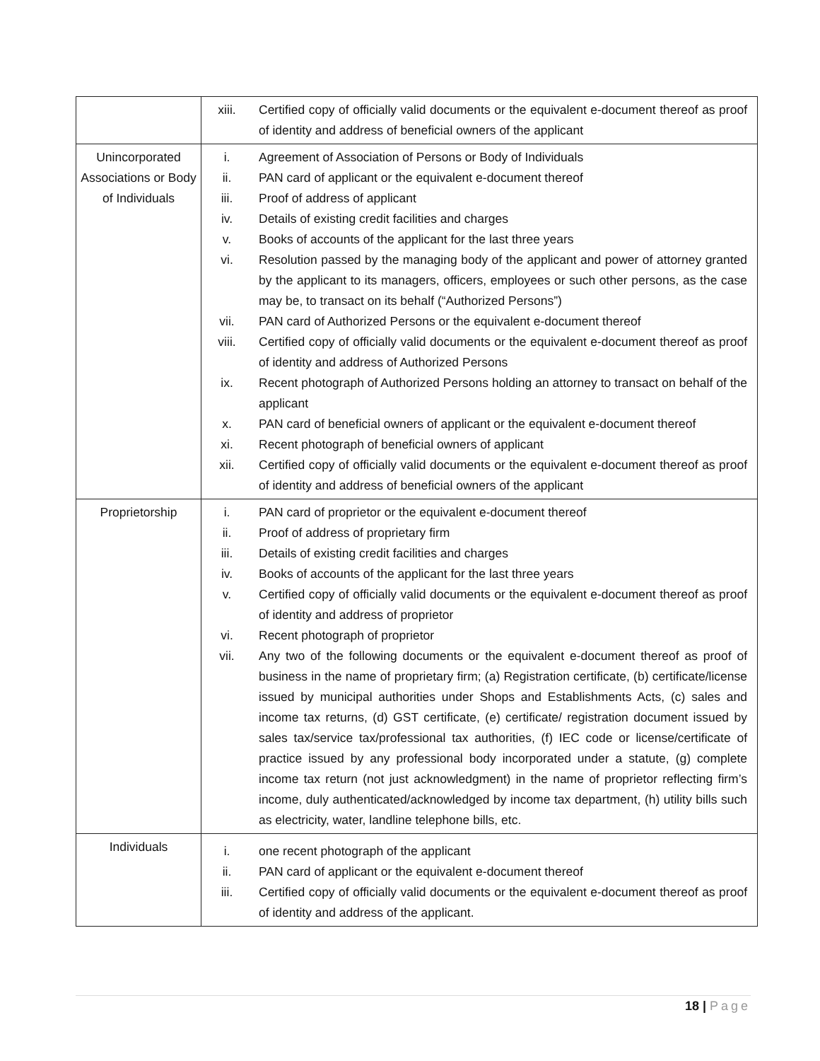| | / xiii. / Certified copy of officially valid documents or the equivalent e-document thereof as proof of identity and address of beneficial owners of the applicant / |
| Unincorporated Associations or Body of Individuals | / i. / Agreement of Association of Persons or Body of Individuals / / ii. / PAN card of applicant or the equivalent e-document thereof / / iii. / Proof of address of applicant / / iv. / Details of existing credit facilities and charges / / v. / Books of accounts of the applicant for the last three years / / vi. / Resolution passed by the managing body of the applicant and power of attorney granted by the applicant to its managers, officers, employees or such other persons, as the case may be, to transact on its behalf (“Authorized Persons”) / / vii. / PAN card of Authorized Persons or the equivalent e-document thereof / / viii. / Certified copy of officially valid documents or the equivalent e-document thereof as proof of identity and address of Authorized Persons / / ix. / Recent photograph of Authorized Persons holding an attorney to transact on behalf of the applicant / / x. / PAN card of beneficial owners of applicant or the equivalent e-document thereof / / xi. / Recent photograph of beneficial owners of applicant / / xii. / Certified copy of officially valid documents or the equivalent e-document thereof as proof of identity and address of beneficial owners of the applicant / |
| Proprietorship | / i. / PAN card of proprietor or the equivalent e-document thereof / / ii. / Proof of address of proprietary firm / / iii. / Details of existing credit facilities and charges / / iv. / Books of accounts of the applicant for the last three years / / v. / Certified copy of officially valid documents or the equivalent e-document thereof as proof of identity and address of proprietor / / vi. / Recent photograph of proprietor / / vii. / Any two of the following documents or the equivalent e-document thereof as proof of business in the name of proprietary firm; (a) Registration certificate, (b) certificate/license issued by municipal authorities under Shops and Establishments Acts, (c) sales and income tax returns, (d) GST certificate, (e) certificate/ registration document issued by sales tax/service tax/professional tax authorities, (f) IEC code or license/certificate of practice issued by any professional body incorporated under a statute, (g) complete income tax return (not just acknowledgment) in the name of proprietor reflecting firm’s income, duly authenticated/acknowledged by income tax department, (h) utility bills such as electricity, water, landline telephone bills, etc. / |
| Individuals | / i. / one recent photograph of the applicant / / ii. / PAN card of applicant or the equivalent e-document thereof / / iii. / Certified copy of officially valid documents or the equivalent e-document thereof as proof of identity and address of the applicant. / |
18 | Page